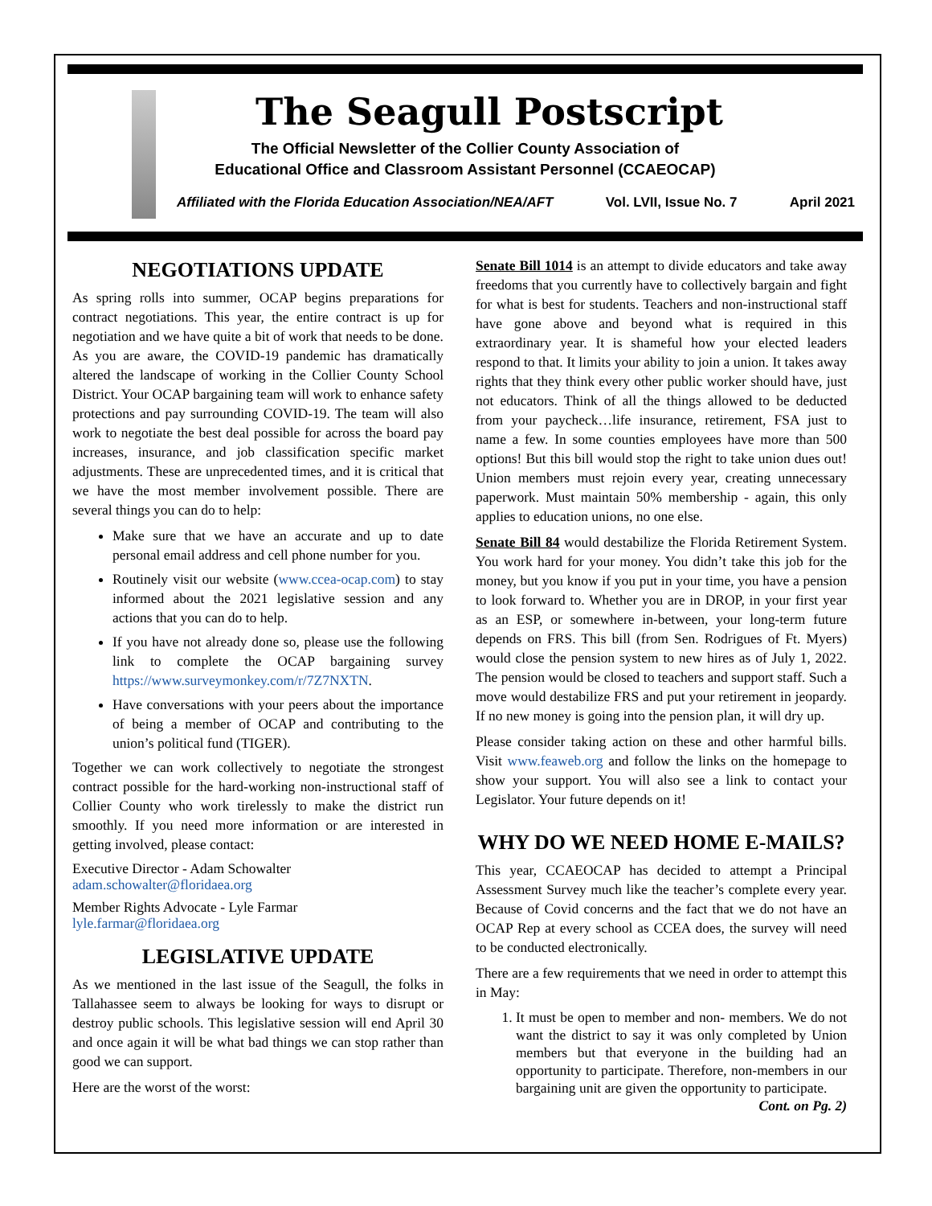The Seagull Postscript
The Official Newsletter of the Collier County Association of
Educational Office and Classroom Assistant Personnel (CCAEOCAP)
Affiliated with the Florida Education Association/NEA/AFT Vol. LVII, Issue No. 7 April 2021
NEGOTIATIONS UPDATE
As spring rolls into summer, OCAP begins preparations for contract negotiations. This year, the entire contract is up for negotiation and we have quite a bit of work that needs to be done. As you are aware, the COVID-19 pandemic has dramatically altered the landscape of working in the Collier County School District. Your OCAP bargaining team will work to enhance safety protections and pay surrounding COVID-19. The team will also work to negotiate the best deal possible for across the board pay increases, insurance, and job classification specific market adjustments. These are unprecedented times, and it is critical that we have the most member involvement possible. There are several things you can do to help:
Make sure that we have an accurate and up to date personal email address and cell phone number for you.
Routinely visit our website (www.ccea-ocap.com) to stay informed about the 2021 legislative session and any actions that you can do to help.
If you have not already done so, please use the following link to complete the OCAP bargaining survey https://www.surveymonkey.com/r/7Z7NXTN.
Have conversations with your peers about the importance of being a member of OCAP and contributing to the union’s political fund (TIGER).
Together we can work collectively to negotiate the strongest contract possible for the hard-working non-instructional staff of Collier County who work tirelessly to make the district run smoothly. If you need more information or are interested in getting involved, please contact:
Executive Director - Adam Schowalter
adam.schowalter@floridaea.org
Member Rights Advocate - Lyle Farmar
lyle.farmar@floridaea.org
LEGISLATIVE UPDATE
As we mentioned in the last issue of the Seagull, the folks in Tallahassee seem to always be looking for ways to disrupt or destroy public schools. This legislative session will end April 30 and once again it will be what bad things we can stop rather than good we can support.
Here are the worst of the worst:
Senate Bill 1014 is an attempt to divide educators and take away freedoms that you currently have to collectively bargain and fight for what is best for students. Teachers and non-instructional staff have gone above and beyond what is required in this extraordinary year. It is shameful how your elected leaders respond to that. It limits your ability to join a union. It takes away rights that they think every other public worker should have, just not educators. Think of all the things allowed to be deducted from your paycheck…life insurance, retirement, FSA just to name a few. In some counties employees have more than 500 options! But this bill would stop the right to take union dues out! Union members must rejoin every year, creating unnecessary paperwork. Must maintain 50% membership - again, this only applies to education unions, no one else.
Senate Bill 84 would destabilize the Florida Retirement System. You work hard for your money. You didn’t take this job for the money, but you know if you put in your time, you have a pension to look forward to. Whether you are in DROP, in your first year as an ESP, or somewhere in-between, your long-term future depends on FRS. This bill (from Sen. Rodrigues of Ft. Myers) would close the pension system to new hires as of July 1, 2022. The pension would be closed to teachers and support staff. Such a move would destabilize FRS and put your retirement in jeopardy. If no new money is going into the pension plan, it will dry up.
Please consider taking action on these and other harmful bills. Visit www.feaweb.org and follow the links on the homepage to show your support. You will also see a link to contact your Legislator. Your future depends on it!
WHY DO WE NEED HOME E-MAILS?
This year, CCAEOCAP has decided to attempt a Principal Assessment Survey much like the teacher’s complete every year. Because of Covid concerns and the fact that we do not have an OCAP Rep at every school as CCEA does, the survey will need to be conducted electronically.
There are a few requirements that we need in order to attempt this in May:
1. It must be open to member and non- members. We do not want the district to say it was only completed by Union members but that everyone in the building had an opportunity to participate. Therefore, non-members in our bargaining unit are given the opportunity to participate. Cont. on Pg. 2)